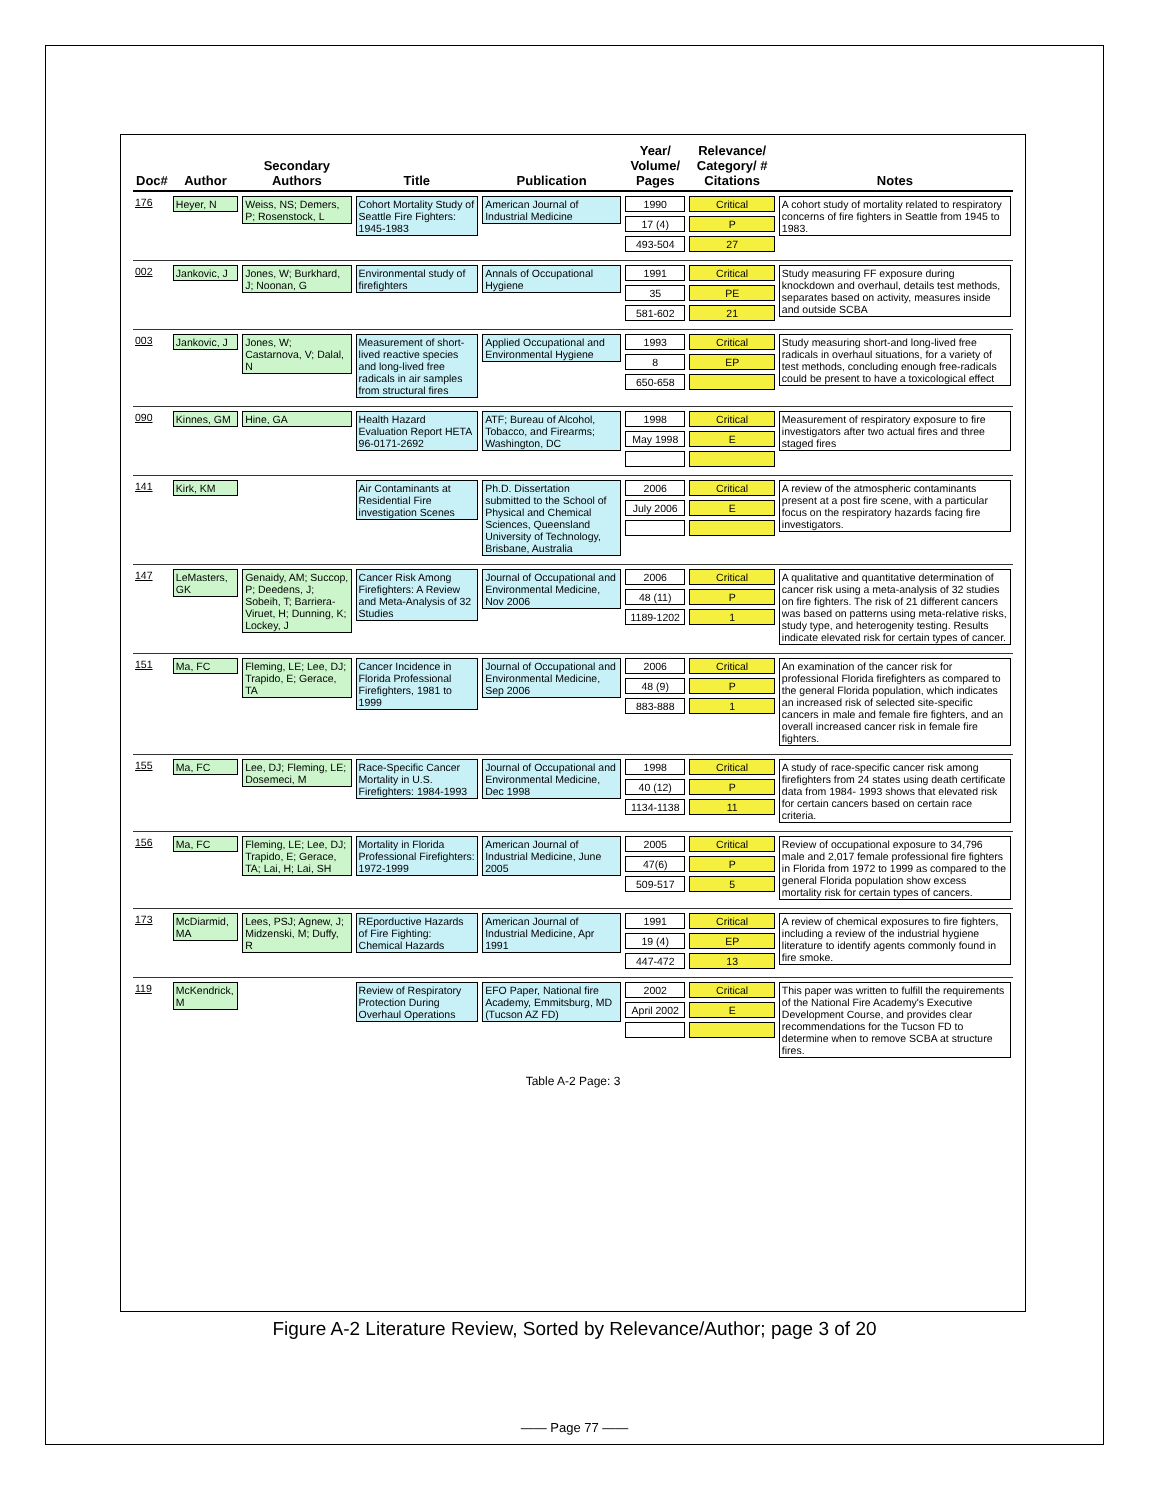| Doc# | Author | Secondary Authors | Title | Publication | Year/ Volume/ Pages | Relevance/ Category/ # Citations | Notes |
| --- | --- | --- | --- | --- | --- | --- | --- |
| 176 | Heyer, N | Weiss, NS; Demers, P; Rosenstock, L | Cohort Mortality Study of Seattle Fire Fighters: 1945-1983 | American Journal of Industrial Medicine | 1990 17 (4) 493-504 | Critical P 27 | A cohort study of mortality related to respiratory concerns of fire fighters in Seattle from 1945 to 1983. |
| 002 | Jankovic, J | Jones, W; Burkhard, J; Noonan, G | Environmental study of firefighters | Annals of Occupational Hygiene | 1991 35 581-602 | Critical PE 21 | Study measuring FF exposure during knockdown and overhaul, details test methods, separates based on activity, measures inside and outside SCBA |
| 003 | Jankovic, J | Jones, W; Castarnova, V; Dalal, N | Measurement of short-lived reactive species and long-lived free radicals in air samples from structural fires | Applied Occupational and Environmental Hygiene | 1993 8 650-658 | Critical EP | Study measuring short-and long-lived free radicals in overhaul situations, for a variety of test methods, concluding enough free-radicals could be present to have a toxicological effect |
| 090 | Kinnes, GM | Hine, GA | Health Hazard Evaluation Report HETA 96-0171-2692 | ATF; Bureau of Alcohol, Tobacco, and Firearms; Washington, DC | 1998 May 1998 | Critical E | Measurement of respiratory exposure to fire investigators after two actual fires and three staged fires |
| 141 | Kirk, KM | | Air Contaminants at Residential Fire investigation Scenes | Ph.D. Dissertation submitted to the School of Physical and Chemical Sciences, Queensland University of Technology, Brisbane, Australia | 2006 July 2006 | Critical E | A review of the atmospheric contaminants present at a post fire scene, with a particular focus on the respiratory hazards facing fire investigators. |
| 147 | LeMasters, GK | Genaidy, AM; Succop, P; Deedens, J; Sobeih, T; Barriera-Viruet, H; Dunning, K; Lockey, J | Cancer Risk Among Firefighters: A Review and Meta-Analysis of 32 Studies | Journal of Occupational and Environmental Medicine, Nov 2006 | 2006 48 (11) 1189-1202 | Critical P 1 | A qualitative and quantitative determination of cancer risk using a meta-analysis of 32 studies on fire fighters. The risk of 21 different cancers was based on patterns using meta-relative risks, study type, and heterogenity testing. Results indicate elevated risk for certain types of cancer. |
| 151 | Ma, FC | Fleming, LE; Lee, DJ; Trapido, E; Gerace, TA | Cancer Incidence in Florida Professional Firefighters, 1981 to 1999 | Journal of Occupational and Environmental Medicine, Sep 2006 | 2006 48 (9) 883-888 | Critical P 1 | An examination of the cancer risk for professional Florida firefighters as compared to the general Florida population, which indicates an increased risk of selected site-specific cancers in male and female fire fighters, and an overall increased cancer risk in female fire fighters. |
| 155 | Ma, FC | Lee, DJ; Fleming, LE; Dosemeci, M | Race-Specific Cancer Mortality in U.S. Firefighters: 1984-1993 | Journal of Occupational and Environmental Medicine, Dec 1998 | 1998 40 (12) 1134-1138 | Critical P 11 | A study of race-specific cancer risk among firefighters from 24 states using death certificate data from 1984- 1993 shows that elevated risk for certain cancers based on certain race criteria. |
| 156 | Ma, FC | Fleming, LE; Lee, DJ; Trapido, E; Gerace, TA; Lai, H; Lai, SH | Mortality in Florida Professional Firefighters: 1972-1999 | American Journal of Industrial Medicine, June 2005 | 2005 47(6) 509-517 | Critical P 5 | Review of occupational exposure to 34,796 male and 2,017 female professional fire fighters in Florida from 1972 to 1999 as compared to the general Florida population show excess mortality risk for certain types of cancers. |
| 173 | McDiarmid, MA | Lees, PSJ; Agnew, J; Midzenski, M; Duffy, R | REporductive Hazards of Fire Fighting: Chemical Hazards | American Journal of Industrial Medicine, Apr 1991 | 1991 19 (4) 447-472 | Critical EP 13 | A review of chemical exposures to fire fighters, including a review of the industrial hygiene literature to identify agents commonly found in fire smoke. |
| 119 | McKendrick, M | | Review of Respiratory Protection During Overhaul Operations | EFO Paper, National fire Academy, Emmitsburg, MD (Tucson AZ FD) | 2002 April 2002 | Critical E | This paper was written to fulfill the requirements of the National Fire Academy's Executive Development Course, and provides clear recommendations for the Tucson FD to determine when to remove SCBA at structure fires. |
Table A-2 Page: 3
Figure A-2 Literature Review, Sorted by Relevance/Author; page 3 of 20
—— Page 77 ——